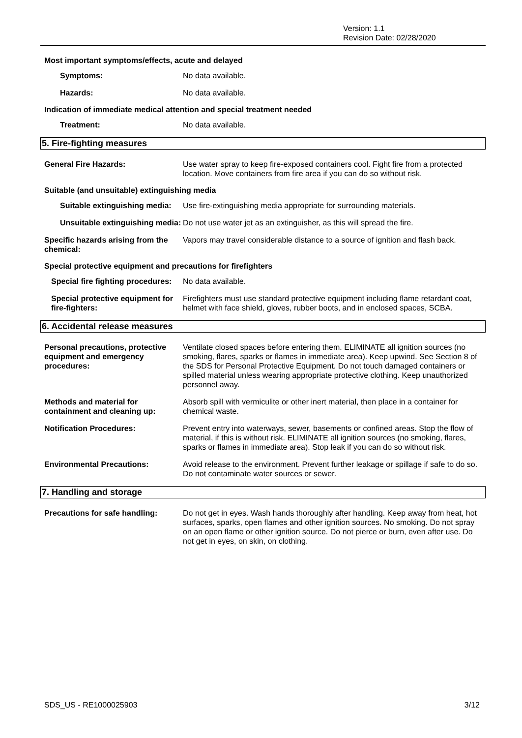Version: 1.1
Revision Date: 02/28/2020
Most important symptoms/effects, acute and delayed
Symptoms: No data available.
Hazards: No data available.
Indication of immediate medical attention and special treatment needed
Treatment: No data available.
5. Fire-fighting measures
General Fire Hazards: Use water spray to keep fire-exposed containers cool. Fight fire from a protected location. Move containers from fire area if you can do so without risk.
Suitable (and unsuitable) extinguishing media
Suitable extinguishing media: Use fire-extinguishing media appropriate for surrounding materials.
Unsuitable extinguishing media:
Do not use water jet as an extinguisher, as this will spread the fire.
Specific hazards arising from the chemical:
Vapors may travel considerable distance to a source of ignition and flash back.
Special protective equipment and precautions for firefighters
Special fire fighting procedures:
No data available.
Special protective equipment for fire-fighters:
Firefighters must use standard protective equipment including flame retardant coat, helmet with face shield, gloves, rubber boots, and in enclosed spaces, SCBA.
6. Accidental release measures
Personal precautions, protective equipment and emergency procedures:
Ventilate closed spaces before entering them. ELIMINATE all ignition sources (no smoking, flares, sparks or flames in immediate area). Keep upwind. See Section 8 of the SDS for Personal Protective Equipment. Do not touch damaged containers or spilled material unless wearing appropriate protective clothing. Keep unauthorized personnel away.
Methods and material for containment and cleaning up:
Absorb spill with vermiculite or other inert material, then place in a container for chemical waste.
Notification Procedures: Prevent entry into waterways, sewer, basements or confined areas. Stop the flow of material, if this is without risk. ELIMINATE all ignition sources (no smoking, flares, sparks or flames in immediate area). Stop leak if you can do so without risk.
Environmental Precautions: Avoid release to the environment. Prevent further leakage or spillage if safe to do so. Do not contaminate water sources or sewer.
7. Handling and storage
Precautions for safe handling: Do not get in eyes. Wash hands thoroughly after handling. Keep away from heat, hot surfaces, sparks, open flames and other ignition sources. No smoking. Do not spray on an open flame or other ignition source. Do not pierce or burn, even after use. Do not get in eyes, on skin, on clothing.
SDS_US - RE1000025903 3/12